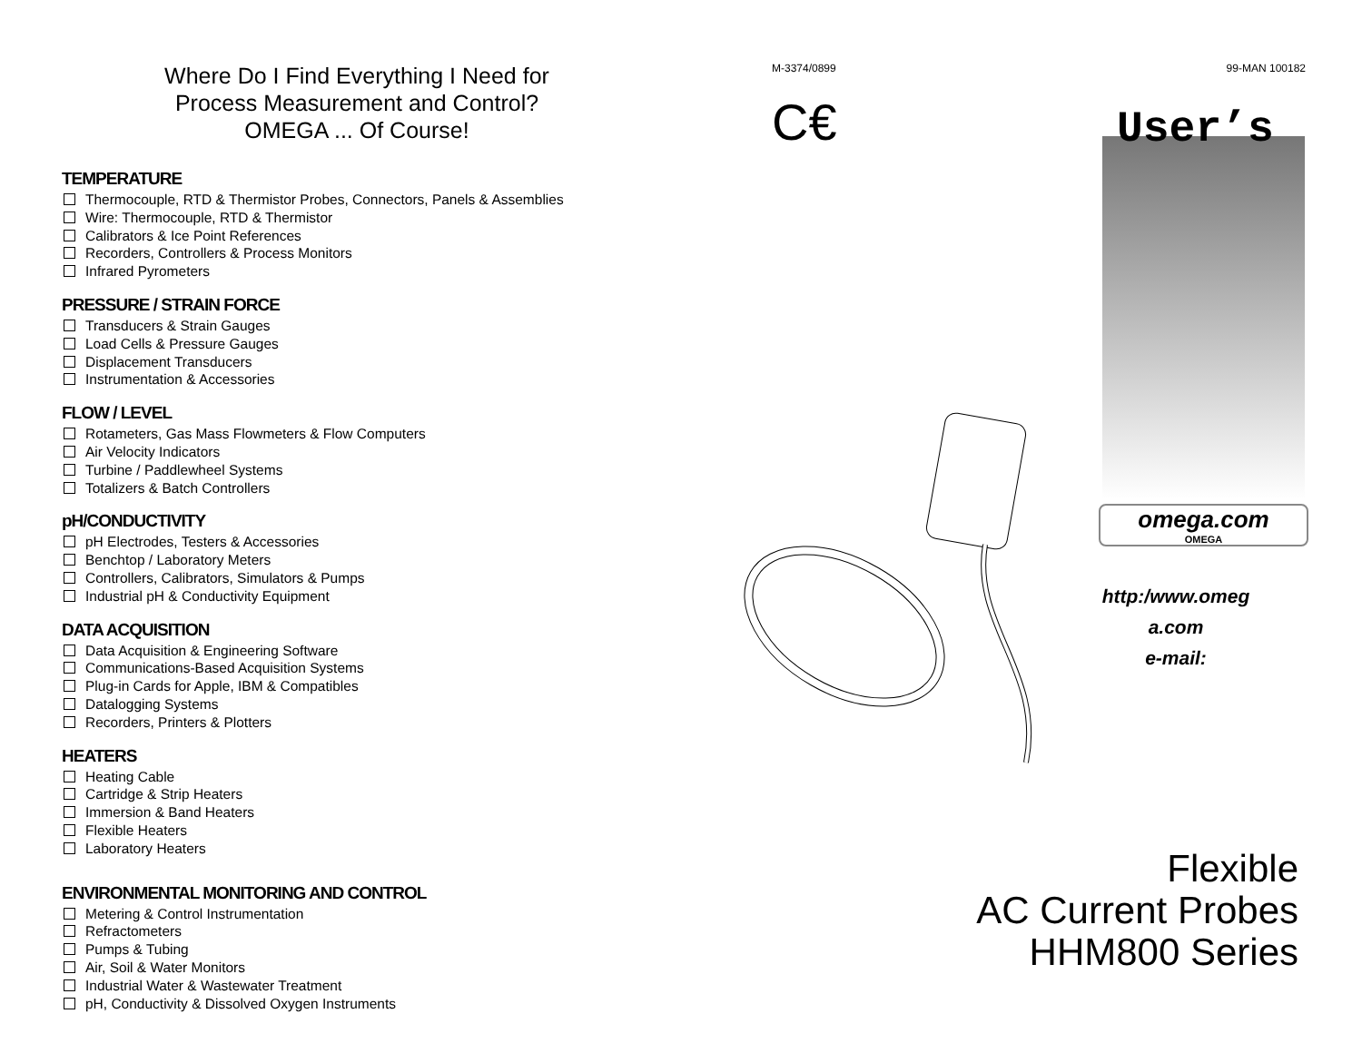Where Do I Find Everything I Need for
Process Measurement and Control?
OMEGA ... Of Course!
TEMPERATURE
Thermocouple, RTD & Thermistor Probes, Connectors, Panels & Assemblies
Wire: Thermocouple, RTD & Thermistor
Calibrators & Ice Point References
Recorders, Controllers & Process Monitors
Infrared Pyrometers
PRESSURE / STRAIN FORCE
Transducers & Strain Gauges
Load Cells & Pressure Gauges
Displacement Transducers
Instrumentation & Accessories
FLOW / LEVEL
Rotameters, Gas Mass Flowmeters & Flow Computers
Air Velocity Indicators
Turbine / Paddlewheel Systems
Totalizers & Batch Controllers
pH/CONDUCTIVITY
pH Electrodes, Testers & Accessories
Benchtop / Laboratory Meters
Controllers, Calibrators, Simulators & Pumps
Industrial pH & Conductivity Equipment
DATA ACQUISITION
Data Acquisition & Engineering Software
Communications-Based Acquisition Systems
Plug-in Cards for Apple, IBM & Compatibles
Datalogging Systems
Recorders, Printers & Plotters
HEATERS
Heating Cable
Cartridge & Strip Heaters
Immersion & Band Heaters
Flexible Heaters
Laboratory Heaters
ENVIRONMENTAL MONITORING AND CONTROL
Metering & Control Instrumentation
Refractometers
Pumps & Tubing
Air, Soil & Water Monitors
Industrial Water & Wastewater Treatment
pH, Conductivity & Dissolved Oxygen Instruments
M-3374/0899 99-MAN 100182
C€
User’s
omega.com
OMEGA
http:/www.omeg
a.com
e-mail:
Flexible
AC Current Probes
HHM800 Series